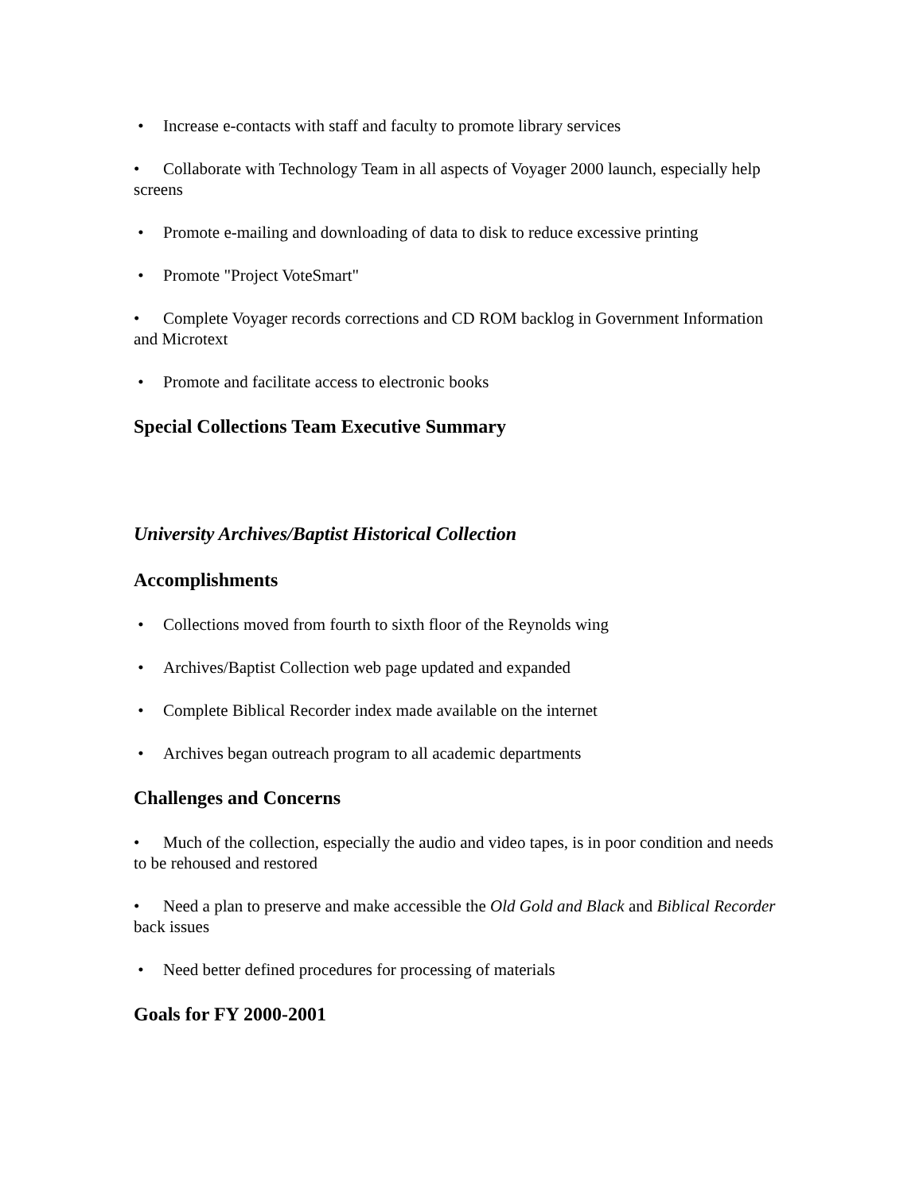• Increase e-contacts with staff and faculty to promote library services
• Collaborate with Technology Team in all aspects of Voyager 2000 launch, especially help screens
• Promote e-mailing and downloading of data to disk to reduce excessive printing
• Promote "Project VoteSmart"
• Complete Voyager records corrections and CD ROM backlog in Government Information and Microtext
• Promote and facilitate access to electronic books
Special Collections Team Executive Summary
University Archives/Baptist Historical Collection
Accomplishments
• Collections moved from fourth to sixth floor of the Reynolds wing
• Archives/Baptist Collection web page updated and expanded
• Complete Biblical Recorder index made available on the internet
• Archives began outreach program to all academic departments
Challenges and Concerns
• Much of the collection, especially the audio and video tapes, is in poor condition and needs to be rehoused and restored
• Need a plan to preserve and make accessible the Old Gold and Black and Biblical Recorder back issues
• Need better defined procedures for processing of materials
Goals for FY 2000-2001